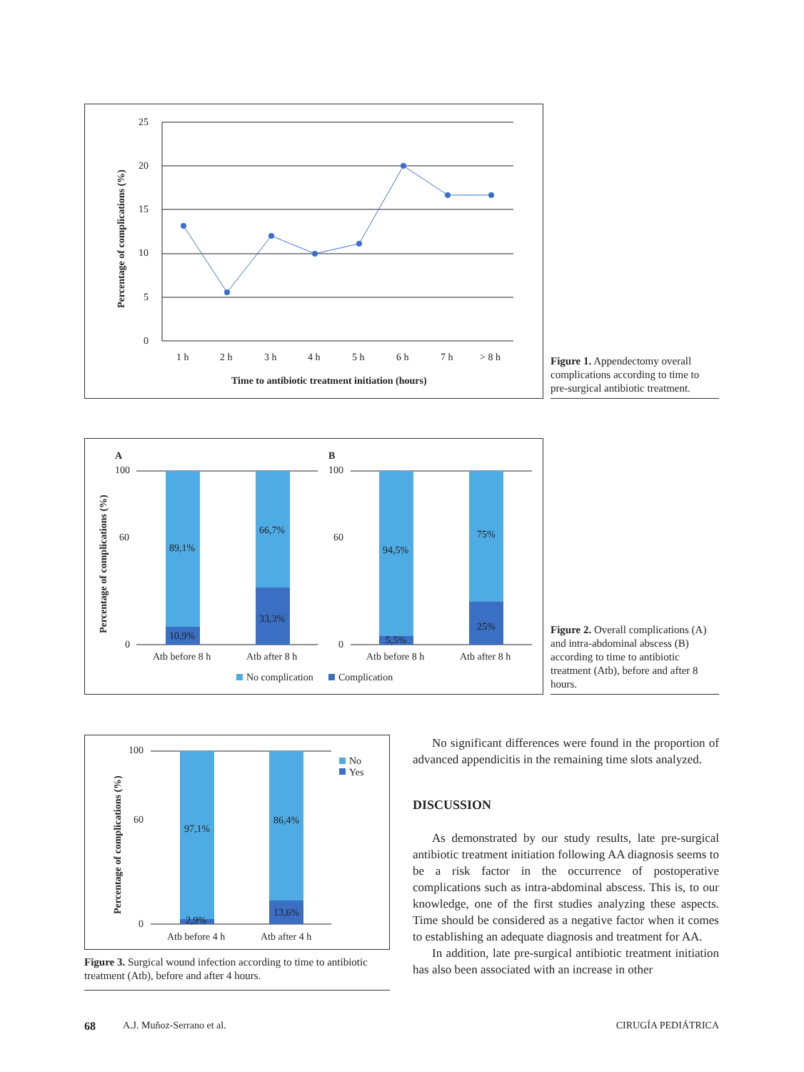25
20
15
10
5
0
1 h
2 h
3 h
4 h
5 h
6 h
7 h
> 8 h
Time to antibiotic treatment initiation (hours)
Percentage of complications (%)
Figure 1. Appendectomy overall complications according to time to pre-surgical antibiotic treatment.
A
B
100
60
0
100
60
0
89,1%
10,9%
66,7%
33,3%
94,5%
5,5%
75%
25%
Atb before 8 h
Atb after 8 h
Atb before 8 h
Atb after 8 h
No complication
Complication
Percentage of complications (%)
Figure 2. Overall complications (A) and intra-abdominal abscess (B) according to time to antibiotic treatment (Atb), before and after 8 hours.
100
60
0
97,1%
2,9%
86,4%
13,6%
Atb before 4 h
Atb after 4 h
No
Yes
Percentage of complications (%)
Figure 3. Surgical wound infection according to time to antibiotic treatment (Atb), before and after 4 hours.
No significant differences were found in the proportion of advanced appendicitis in the remaining time slots analyzed.
DISCUSSION
As demonstrated by our study results, late pre-surgical antibiotic treatment initiation following AA diagnosis seems to be a risk factor in the occurrence of postoperative complications such as intra-abdominal abscess. This is, to our knowledge, one of the first studies analyzing these aspects. Time should be considered as a negative factor when it comes to establishing an adequate diagnosis and treatment for AA.
In addition, late pre-surgical antibiotic treatment initiation has also been associated with an increase in other
68 A.J. Muñoz-Serrano et al. CIRUGÍA PEDIÁTRICA